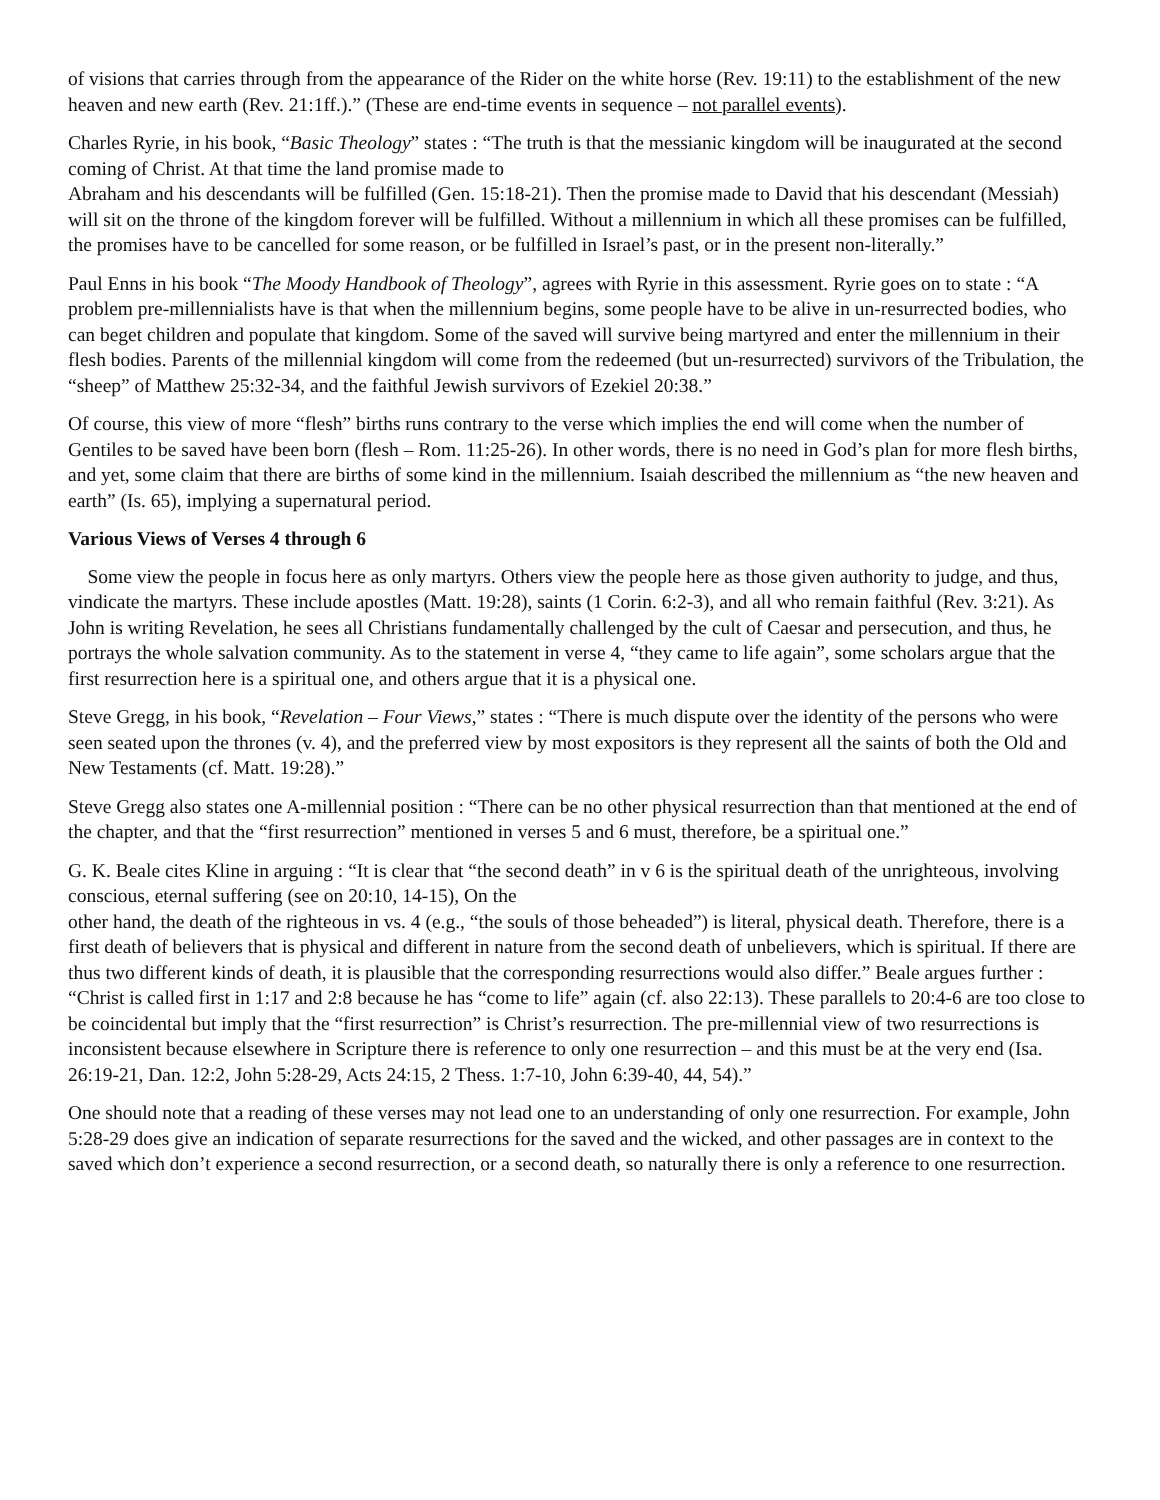of visions that carries through from the appearance of the Rider on the white horse (Rev. 19:11) to the establishment of the new heaven and new earth (Rev. 21:1ff.).” (These are end-time events in sequence – not parallel events).
Charles Ryrie, in his book, “Basic Theology” states : “The truth is that the messianic kingdom will be inaugurated at the second coming of Christ. At that time the land promise made to
Abraham and his descendants will be fulfilled (Gen. 15:18-21). Then the promise made to David that his descendant (Messiah) will sit on the throne of the kingdom forever will be fulfilled. Without a millennium in which all these promises can be fulfilled, the promises have to be cancelled for some reason, or be fulfilled in Israel’s past, or in the present non-literally.”
Paul Enns in his book “The Moody Handbook of Theology”, agrees with Ryrie in this assessment. Ryrie goes on to state : “A problem pre-millennialists have is that when the millennium begins, some people have to be alive in un-resurrected bodies, who can beget children and populate that kingdom. Some of the saved will survive being martyred and enter the millennium in their flesh bodies. Parents of the millennial kingdom will come from the redeemed (but un-resurrected) survivors of the Tribulation, the “sheep” of Matthew 25:32-34, and the faithful Jewish survivors of Ezekiel 20:38.”
Of course, this view of more “flesh” births runs contrary to the verse which implies the end will come when the number of Gentiles to be saved have been born (flesh – Rom. 11:25-26). In other words, there is no need in God’s plan for more flesh births, and yet, some claim that there are births of some kind in the millennium. Isaiah described the millennium as “the new heaven and earth” (Is. 65), implying a supernatural period.
Various Views of Verses 4 through 6
Some view the people in focus here as only martyrs. Others view the people here as those given authority to judge, and thus, vindicate the martyrs. These include apostles (Matt. 19:28), saints (1 Corin. 6:2-3), and all who remain faithful (Rev. 3:21). As John is writing Revelation, he sees all Christians fundamentally challenged by the cult of Caesar and persecution, and thus, he portrays the whole salvation community. As to the statement in verse 4, “they came to life again”, some scholars argue that the first resurrection here is a spiritual one, and others argue that it is a physical one.
Steve Gregg, in his book, “Revelation – Four Views,” states : “There is much dispute over the identity of the persons who were seen seated upon the thrones (v. 4), and the preferred view by most expositors is they represent all the saints of both the Old and New Testaments (cf. Matt. 19:28).”
Steve Gregg also states one A-millennial position : “There can be no other physical resurrection than that mentioned at the end of the chapter, and that the “first resurrection” mentioned in verses 5 and 6 must, therefore, be a spiritual one.”
G. K. Beale cites Kline in arguing : “It is clear that “the second death” in v 6 is the spiritual death of the unrighteous, involving conscious, eternal suffering (see on 20:10, 14-15), On the
other hand, the death of the righteous in vs. 4 (e.g., “the souls of those beheaded”) is literal, physical death. Therefore, there is a first death of believers that is physical and different in nature from the second death of unbelievers, which is spiritual. If there are thus two different kinds of death, it is plausible that the corresponding resurrections would also differ.” Beale argues further : “Christ is called first in 1:17 and 2:8 because he has “come to life” again (cf. also 22:13). These parallels to 20:4-6 are too close to be coincidental but imply that the “first resurrection” is Christ’s resurrection. The pre-millennial view of two resurrections is inconsistent because elsewhere in Scripture there is reference to only one resurrection – and this must be at the very end (Isa. 26:19-21, Dan. 12:2, John 5:28-29, Acts 24:15, 2 Thess. 1:7-10, John 6:39-40, 44, 54).”
One should note that a reading of these verses may not lead one to an understanding of only one resurrection. For example, John 5:28-29 does give an indication of separate resurrections for the saved and the wicked, and other passages are in context to the saved which don’t experience a second resurrection, or a second death, so naturally there is only a reference to one resurrection.